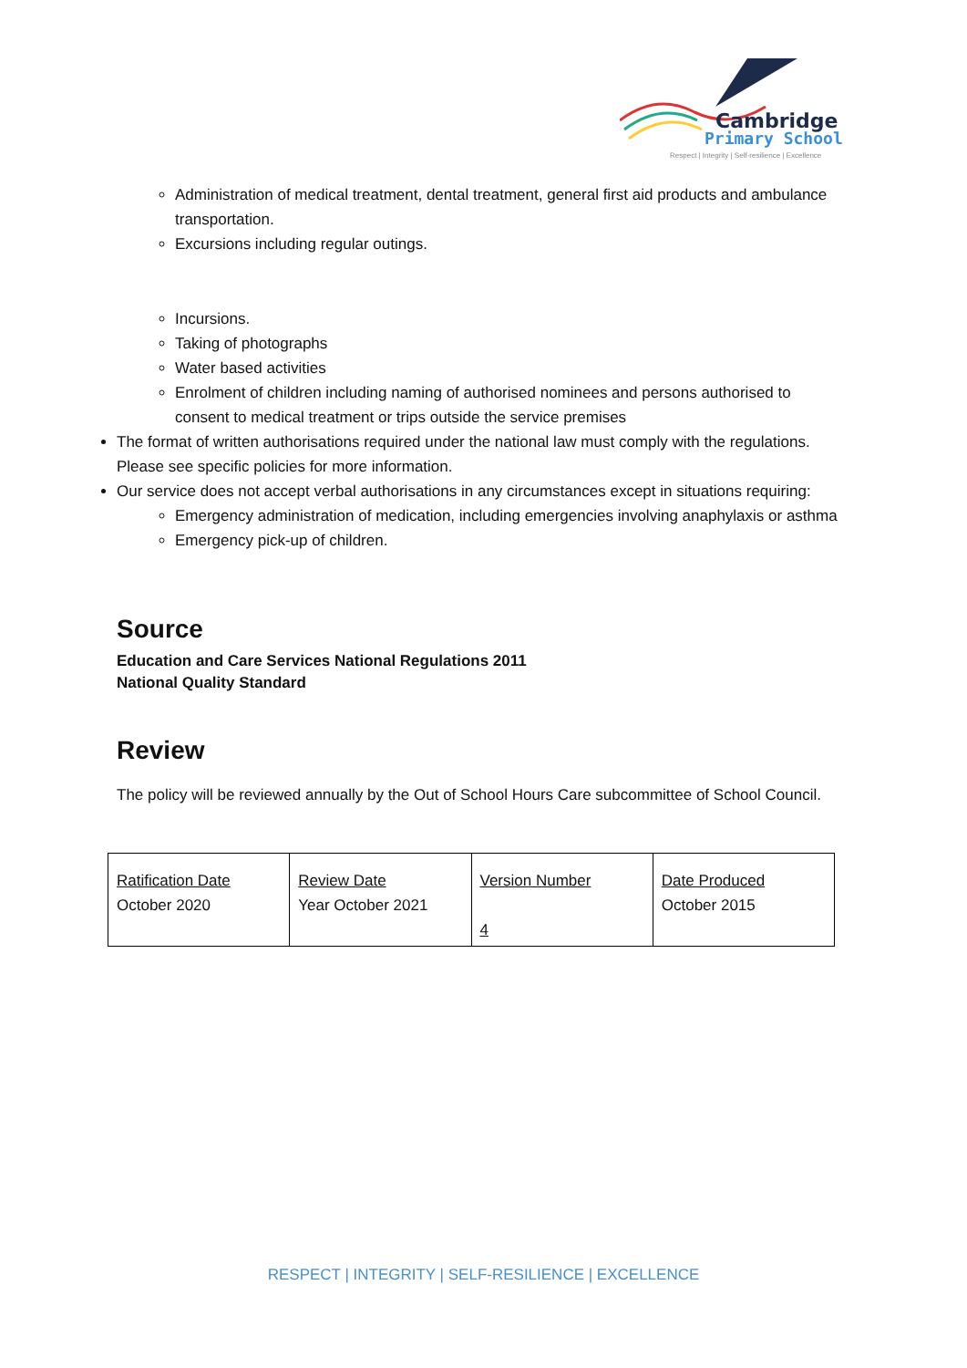Cambridge
Primary School
Respect | Integrity | Self-resilience | Excellence
Administration of medical treatment, dental treatment, general first aid products and ambulance transportation.
Excursions including regular outings.
Incursions.
Taking of photographs
Water based activities
Enrolment of children including naming of authorised nominees and persons authorised to consent to medical treatment or trips outside the service premises
The format of written authorisations required under the national law must comply with the regulations. Please see specific policies for more information.
Our service does not accept verbal authorisations in any circumstances except in situations requiring:
Emergency administration of medication, including emergencies involving anaphylaxis or asthma
Emergency pick-up of children.
Source
Education and Care Services National Regulations 2011
National Quality Standard
Review
The policy will be reviewed annually by the Out of School Hours Care subcommittee of School Council.
| Ratification Date October 2020 | Review Date Year October 2021 | Version Number 4 | Date Produced October 2015 |
RESPECT | INTEGRITY | SELF-RESILIENCE | EXCELLENCE